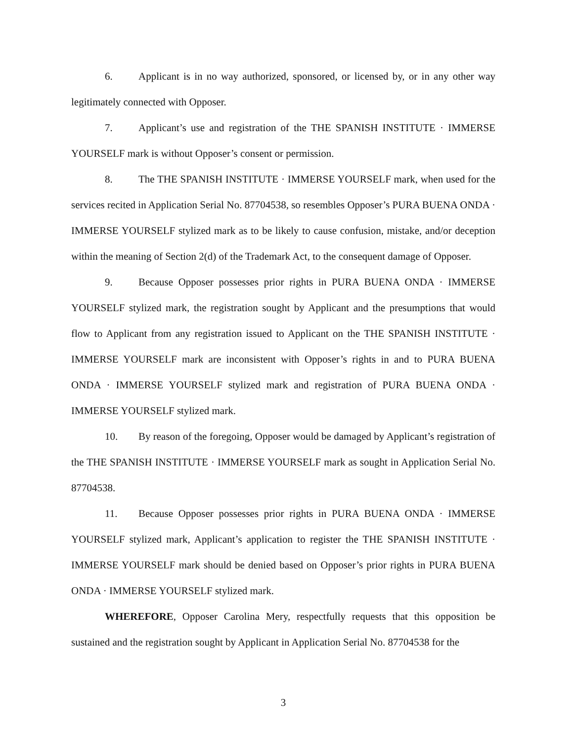6. Applicant is in no way authorized, sponsored, or licensed by, or in any other way legitimately connected with Opposer.
7. Applicant’s use and registration of the THE SPANISH INSTITUTE · IMMERSE YOURSELF mark is without Opposer’s consent or permission.
8. The THE SPANISH INSTITUTE · IMMERSE YOURSELF mark, when used for the services recited in Application Serial No. 87704538, so resembles Opposer’s PURA BUENA ONDA · IMMERSE YOURSELF stylized mark as to be likely to cause confusion, mistake, and/or deception within the meaning of Section 2(d) of the Trademark Act, to the consequent damage of Opposer.
9. Because Opposer possesses prior rights in PURA BUENA ONDA · IMMERSE YOURSELF stylized mark, the registration sought by Applicant and the presumptions that would flow to Applicant from any registration issued to Applicant on the THE SPANISH INSTITUTE · IMMERSE YOURSELF mark are inconsistent with Opposer’s rights in and to PURA BUENA ONDA · IMMERSE YOURSELF stylized mark and registration of PURA BUENA ONDA · IMMERSE YOURSELF stylized mark.
10. By reason of the foregoing, Opposer would be damaged by Applicant’s registration of the THE SPANISH INSTITUTE · IMMERSE YOURSELF mark as sought in Application Serial No. 87704538.
11. Because Opposer possesses prior rights in PURA BUENA ONDA · IMMERSE YOURSELF stylized mark, Applicant’s application to register the THE SPANISH INSTITUTE · IMMERSE YOURSELF mark should be denied based on Opposer’s prior rights in PURA BUENA ONDA · IMMERSE YOURSELF stylized mark.
WHEREFORE, Opposer Carolina Mery, respectfully requests that this opposition be sustained and the registration sought by Applicant in Application Serial No. 87704538 for the
3